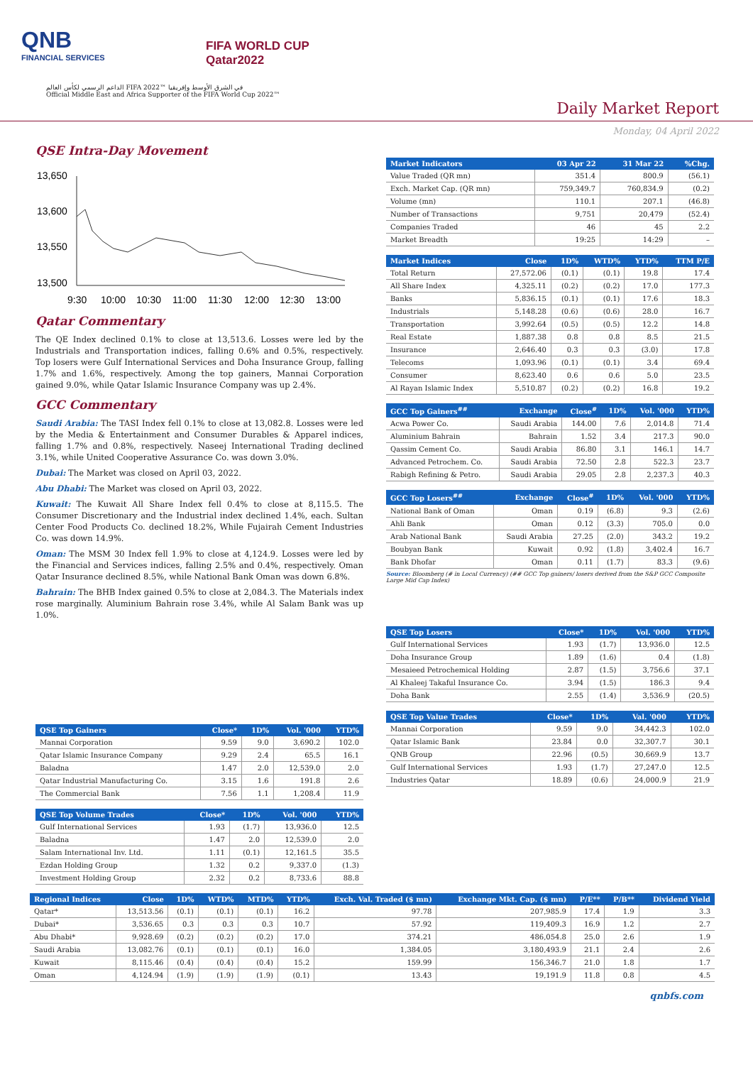QNB
FINANCIAL SERVICES
FIFA WORLD CUP
Qatar2022
الداعم الرسمي لكأس العالم FIFA 2022™ في الشرق الأوسط وإفريقيا
Official Middle East and Africa Supporter of the FIFA World Cup 2022™
Daily Market Report
Monday, 04 April 2022
QSE Intra-Day Movement
13,650
13,600
13,550
13,500
9:30
10:00
10:30
11:00
11:30
12:00
12:30
13:00
Qatar Commentary
The QE Index declined 0.1% to close at 13,513.6. Losses were led by the Industrials and Transportation indices, falling 0.6% and 0.5%, respectively. Top losers were Gulf International Services and Doha Insurance Group, falling 1.7% and 1.6%, respectively. Among the top gainers, Mannai Corporation gained 9.0%, while Qatar Islamic Insurance Company was up 2.4%.
GCC Commentary
Saudi Arabia: The TASI Index fell 0.1% to close at 13,082.8. Losses were led by the Media & Entertainment and Consumer Durables & Apparel indices, falling 1.7% and 0.8%, respectively. Naseej International Trading declined 3.1%, while United Cooperative Assurance Co. was down 3.0%.
Dubai: The Market was closed on April 03, 2022.
Abu Dhabi: The Market was closed on April 03, 2022.
Kuwait: The Kuwait All Share Index fell 0.4% to close at 8,115.5. The Consumer Discretionary and the Industrial index declined 1.4%, each. Sultan Center Food Products Co. declined 18.2%, While Fujairah Cement Industries Co. was down 14.9%.
Oman: The MSM 30 Index fell 1.9% to close at 4,124.9. Losses were led by the Financial and Services indices, falling 2.5% and 0.4%, respectively. Oman Qatar Insurance declined 8.5%, while National Bank Oman was down 6.8%.
Bahrain: The BHB Index gained 0.5% to close at 2,084.3. The Materials index rose marginally. Aluminium Bahrain rose 3.4%, while Al Salam Bank was up 1.0%.
| QSE Top Gainers | Close* | 1D% | Vol. '000 | YTD% |
| --- | --- | --- | --- | --- |
| Mannai Corporation | 9.59 | 9.0 | 3,690.2 | 102.0 |
| Qatar Islamic Insurance Company | 9.29 | 2.4 | 65.5 | 16.1 |
| Baladna | 1.47 | 2.0 | 12,539.0 | 2.0 |
| Qatar Industrial Manufacturing Co. | 3.15 | 1.6 | 191.8 | 2.6 |
| The Commercial Bank | 7.56 | 1.1 | 1,208.4 | 11.9 |
| QSE Top Volume Trades | Close* | 1D% | Vol. '000 | YTD% |
| --- | --- | --- | --- | --- |
| Gulf International Services | 1.93 | (1.7) | 13,936.0 | 12.5 |
| Baladna | 1.47 | 2.0 | 12,539.0 | 2.0 |
| Salam International Inv. Ltd. | 1.11 | (0.1) | 12,161.5 | 35.5 |
| Ezdan Holding Group | 1.32 | 0.2 | 9,337.0 | (1.3) |
| Investment Holding Group | 2.32 | 0.2 | 8,733.6 | 88.8 |
| Market Indicators | 03 Apr 22 | 31 Mar 22 | %Chg. |
| --- | --- | --- | --- |
| Value Traded (QR mn) | 351.4 | 800.9 | (56.1) |
| Exch. Market Cap. (QR mn) | 759,349.7 | 760,834.9 | (0.2) |
| Volume (mn) | 110.1 | 207.1 | (46.8) |
| Number of Transactions | 9,751 | 20,479 | (52.4) |
| Companies Traded | 46 | 45 | 2.2 |
| Market Breadth | 19:25 | 14:29 | – |
| Market Indices | Close | 1D% | WTD% | YTD% | TTM P/E |
| --- | --- | --- | --- | --- | --- |
| Total Return | 27,572.06 | (0.1) | (0.1) | 19.8 | 17.4 |
| All Share Index | 4,325.11 | (0.2) | (0.2) | 17.0 | 177.3 |
| Banks | 5,836.15 | (0.1) | (0.1) | 17.6 | 18.3 |
| Industrials | 5,148.28 | (0.6) | (0.6) | 28.0 | 16.7 |
| Transportation | 3,992.64 | (0.5) | (0.5) | 12.2 | 14.8 |
| Real Estate | 1,887.38 | 0.8 | 0.8 | 8.5 | 21.5 |
| Insurance | 2,646.40 | 0.3 | 0.3 | (3.0) | 17.8 |
| Telecoms | 1,093.96 | (0.1) | (0.1) | 3.4 | 69.4 |
| Consumer | 8,623.40 | 0.6 | 0.6 | 5.0 | 23.5 |
| Al Rayan Islamic Index | 5,510.87 | (0.2) | (0.2) | 16.8 | 19.2 |
| GCC Top Gainers<sup>##</sup> | Exchange | Close<sup>#</sup> | 1D% | Vol. '000 | YTD% |
| --- | --- | --- | --- | --- | --- |
| Acwa Power Co. | Saudi Arabia | 144.00 | 7.6 | 2,014.8 | 71.4 |
| Aluminium Bahrain | Bahrain | 1.52 | 3.4 | 217.3 | 90.0 |
| Qassim Cement Co. | Saudi Arabia | 86.80 | 3.1 | 146.1 | 14.7 |
| Advanced Petrochem. Co. | Saudi Arabia | 72.50 | 2.8 | 522.3 | 23.7 |
| Rabigh Refining & Petro. | Saudi Arabia | 29.05 | 2.8 | 2,237.3 | 40.3 |
| GCC Top Losers<sup>##</sup> | Exchange | Close<sup>#</sup> | 1D% | Vol. '000 | YTD% |
| --- | --- | --- | --- | --- | --- |
| National Bank of Oman | Oman | 0.19 | (6.8) | 9.3 | (2.6) |
| Ahli Bank | Oman | 0.12 | (3.3) | 705.0 | 0.0 |
| Arab National Bank | Saudi Arabia | 27.25 | (2.0) | 343.2 | 19.2 |
| Boubyan Bank | Kuwait | 0.92 | (1.8) | 3,402.4 | 16.7 |
| Bank Dhofar | Oman | 0.11 | (1.7) | 83.3 | (9.6) |
Source: Bloomberg (# in Local Currency) (## GCC Top gainers/ losers derived from the S&P GCC Composite Large Mid Cap Index)
| QSE Top Losers | Close* | 1D% | Vol. '000 | YTD% |
| --- | --- | --- | --- | --- |
| Gulf International Services | 1.93 | (1.7) | 13,936.0 | 12.5 |
| Doha Insurance Group | 1.89 | (1.6) | 0.4 | (1.8) |
| Mesaieed Petrochemical Holding | 2.87 | (1.5) | 3,756.6 | 37.1 |
| Al Khaleej Takaful Insurance Co. | 3.94 | (1.5) | 186.3 | 9.4 |
| Doha Bank | 2.55 | (1.4) | 3,536.9 | (20.5) |
| QSE Top Value Trades | Close* | 1D% | Val. '000 | YTD% |
| --- | --- | --- | --- | --- |
| Mannai Corporation | 9.59 | 9.0 | 34,442.3 | 102.0 |
| Qatar Islamic Bank | 23.84 | 0.0 | 32,307.7 | 30.1 |
| QNB Group | 22.96 | (0.5) | 30,669.9 | 13.7 |
| Gulf International Services | 1.93 | (1.7) | 27,247.0 | 12.5 |
| Industries Qatar | 18.89 | (0.6) | 24,000.9 | 21.9 |
| Regional Indices | Close | 1D% | WTD% | MTD% | YTD% | Exch. Val. Traded ($ mn) | Exchange Mkt. Cap. ($ mn) | P/E** | P/B** | Dividend Yield |
| --- | --- | --- | --- | --- | --- | --- | --- | --- | --- | --- |
| Qatar* | 13,513.56 | (0.1) | (0.1) | (0.1) | 16.2 | 97.78 | 207,985.9 | 17.4 | 1.9 | 3.3 |
| Dubai* | 3,536.65 | 0.3 | 0.3 | 0.3 | 10.7 | 57.92 | 119,409.3 | 16.9 | 1.2 | 2.7 |
| Abu Dhabi* | 9,928.69 | (0.2) | (0.2) | (0.2) | 17.0 | 374.21 | 486,054.8 | 25.0 | 2.6 | 1.9 |
| Saudi Arabia | 13,082.76 | (0.1) | (0.1) | (0.1) | 16.0 | 1,384.05 | 3,180,493.9 | 21.1 | 2.4 | 2.6 |
| Kuwait | 8,115.46 | (0.4) | (0.4) | (0.4) | 15.2 | 159.99 | 156,346.7 | 21.0 | 1.8 | 1.7 |
| Oman | 4,124.94 | (1.9) | (1.9) | (1.9) | (0.1) | 13.43 | 19,191.9 | 11.8 | 0.8 | 4.5 |
qnbfs.com